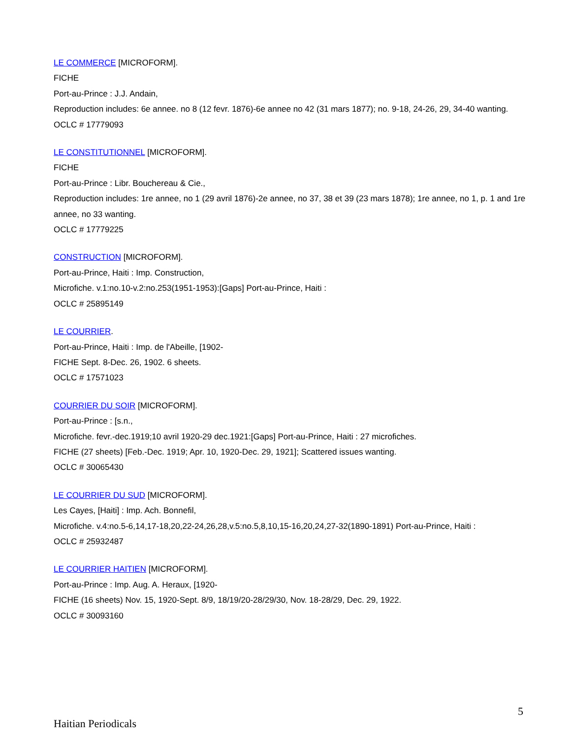LE COMMERCE [MICROFORM].
FICHE
Port-au-Prince : J.J. Andain,
Reproduction includes: 6e annee. no 8 (12 fevr. 1876)-6e annee no 42 (31 mars 1877); no. 9-18, 24-26, 29, 34-40 wanting.
OCLC # 17779093
LE CONSTITUTIONNEL [MICROFORM].
FICHE
Port-au-Prince : Libr. Bouchereau & Cie.,
Reproduction includes: 1re annee, no 1 (29 avril 1876)-2e annee, no 37, 38 et 39 (23 mars 1878); 1re annee, no 1, p. 1 and 1re annee, no 33 wanting.
OCLC # 17779225
CONSTRUCTION [MICROFORM].
Port-au-Prince, Haiti : Imp. Construction,
Microfiche. v.1:no.10-v.2:no.253(1951-1953):[Gaps] Port-au-Prince, Haiti :
OCLC # 25895149
LE COURRIER.
Port-au-Prince, Haiti : Imp. de l'Abeille, [1902-
FICHE Sept. 8-Dec. 26, 1902. 6 sheets.
OCLC # 17571023
COURRIER DU SOIR [MICROFORM].
Port-au-Prince : [s.n.,
Microfiche. fevr.-dec.1919;10 avril 1920-29 dec.1921:[Gaps] Port-au-Prince, Haiti : 27 microfiches.
FICHE (27 sheets) [Feb.-Dec. 1919; Apr. 10, 1920-Dec. 29, 1921]; Scattered issues wanting.
OCLC # 30065430
LE COURRIER DU SUD [MICROFORM].
Les Cayes, [Haiti] : Imp. Ach. Bonnefil,
Microfiche. v.4:no.5-6,14,17-18,20,22-24,26,28,v.5:no.5,8,10,15-16,20,24,27-32(1890-1891) Port-au-Prince, Haiti :
OCLC # 25932487
LE COURRIER HAITIEN [MICROFORM].
Port-au-Prince : Imp. Aug. A. Heraux, [1920-
FICHE (16 sheets) Nov. 15, 1920-Sept. 8/9, 18/19/20-28/29/30, Nov. 18-28/29, Dec. 29, 1922.
OCLC # 30093160
5
Haitian Periodicals